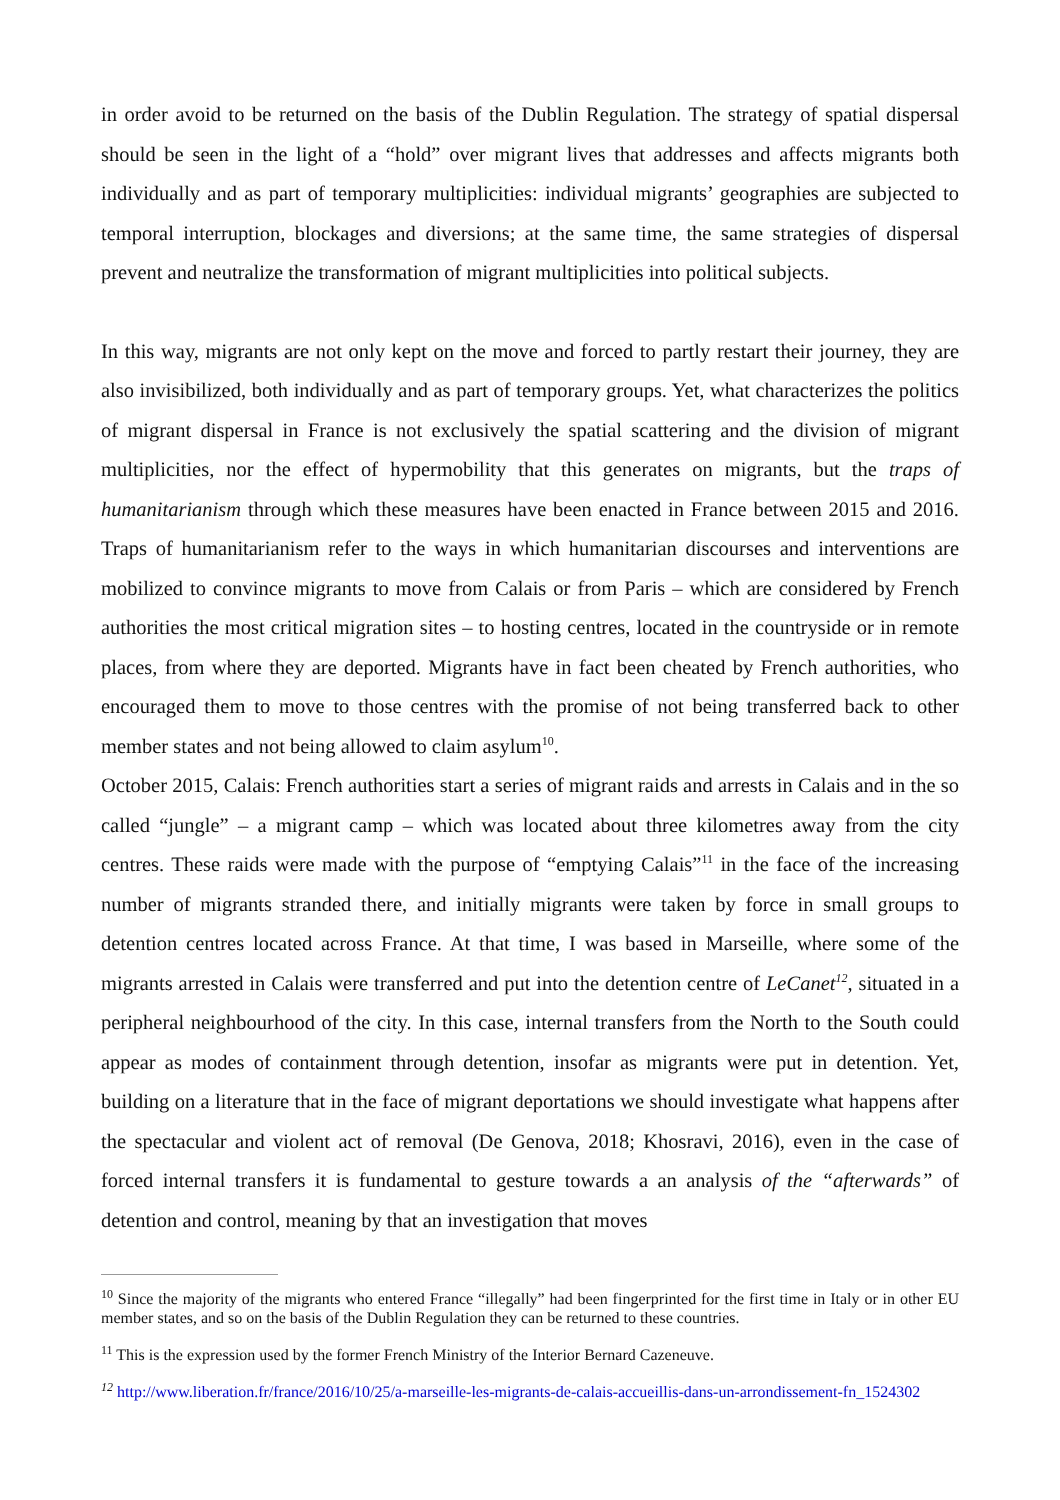in order avoid to be returned on the basis of the Dublin Regulation. The strategy of spatial dispersal should be seen in the light of a “hold” over migrant lives that addresses and affects migrants both individually and as part of temporary multiplicities: individual migrants’ geographies are subjected to temporal interruption, blockages and diversions; at the same time, the same strategies of dispersal prevent and neutralize the transformation of migrant multiplicities into political subjects.
In this way, migrants are not only kept on the move and forced to partly restart their journey, they are also invisibilized, both individually and as part of temporary groups. Yet, what characterizes the politics of migrant dispersal in France is not exclusively the spatial scattering and the division of migrant multiplicities, nor the effect of hypermobility that this generates on migrants, but the traps of humanitarianism through which these measures have been enacted in France between 2015 and 2016. Traps of humanitarianism refer to the ways in which humanitarian discourses and interventions are mobilized to convince migrants to move from Calais or from Paris – which are considered by French authorities the most critical migration sites – to hosting centres, located in the countryside or in remote places, from where they are deported. Migrants have in fact been cheated by French authorities, who encouraged them to move to those centres with the promise of not being transferred back to other member states and not being allowed to claim asylum<sup>10</sup>.
October 2015, Calais: French authorities start a series of migrant raids and arrests in Calais and in the so called “jungle” – a migrant camp – which was located about three kilometres away from the city centres. These raids were made with the purpose of “emptying Calais”<sup>11</sup> in the face of the increasing number of migrants stranded there, and initially migrants were taken by force in small groups to detention centres located across France. At that time, I was based in Marseille, where some of the migrants arrested in Calais were transferred and put into the detention centre of LeCanet<sup>12</sup>, situated in a peripheral neighbourhood of the city. In this case, internal transfers from the North to the South could appear as modes of containment through detention, insofar as migrants were put in detention. Yet, building on a literature that in the face of migrant deportations we should investigate what happens after the spectacular and violent act of removal (De Genova, 2018; Khosravi, 2016), even in the case of forced internal transfers it is fundamental to gesture towards a an analysis of the “afterwards” of detention and control, meaning by that an investigation that moves
<sup>10</sup> Since the majority of the migrants who entered France “illegally” had been fingerprinted for the first time in Italy or in other EU member states, and so on the basis of the Dublin Regulation they can be returned to these countries.
<sup>11</sup> This is the expression used by the former French Ministry of the Interior Bernard Cazeneuve.
<sup>12</sup> http://www.liberation.fr/france/2016/10/25/a-marseille-les-migrants-de-calais-accueillis-dans-un-arrondissement-fn_1524302